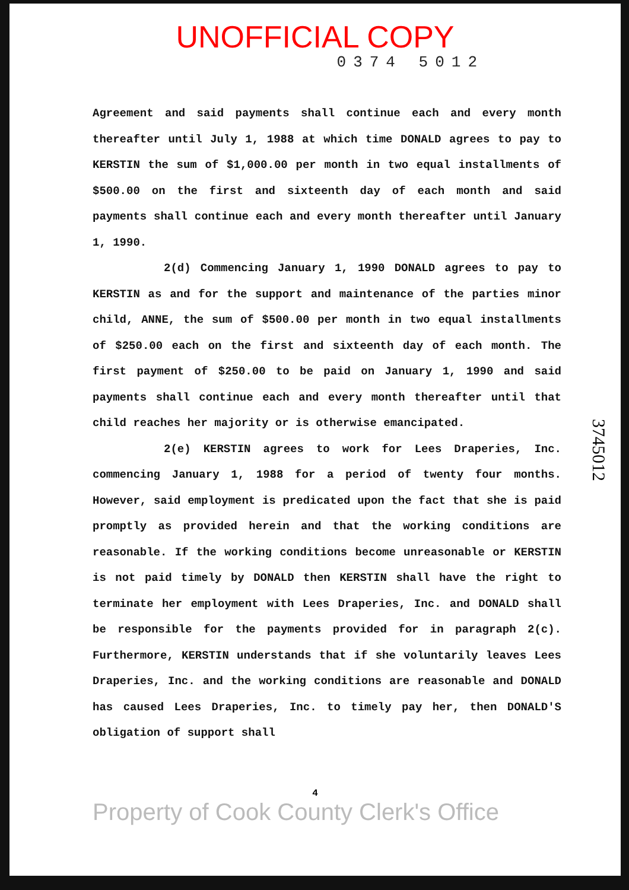UNOFFICIAL COPY
0374 5012
Agreement and said payments shall continue each and every month thereafter until July 1, 1988 at which time DONALD agrees to pay to KERSTIN the sum of $1,000.00 per month in two equal installments of $500.00 on the first and sixteenth day of each month and said payments shall continue each and every month thereafter until January 1, 1990.
2(d) Commencing January 1, 1990 DONALD agrees to pay to KERSTIN as and for the support and maintenance of the parties minor child, ANNE, the sum of $500.00 per month in two equal installments of $250.00 each on the first and sixteenth day of each month. The first payment of $250.00 to be paid on January 1, 1990 and said payments shall continue each and every month thereafter until that child reaches her majority or is otherwise emancipated.
2(e) KERSTIN agrees to work for Lees Draperies, Inc. commencing January 1, 1988 for a period of twenty four months. However, said employment is predicated upon the fact that she is paid promptly as provided herein and that the working conditions are reasonable. If the working conditions become unreasonable or KERSTIN is not paid timely by DONALD then KERSTIN shall have the right to terminate her employment with Lees Draperies, Inc. and DONALD shall be responsible for the payments provided for in paragraph 2(c). Furthermore, KERSTIN understands that if she voluntarily leaves Lees Draperies, Inc. and the working conditions are reasonable and DONALD has caused Lees Draperies, Inc. to timely pay her, then DONALD'S obligation of support shall
4
Property of Cook County Clerk's Office
3745012